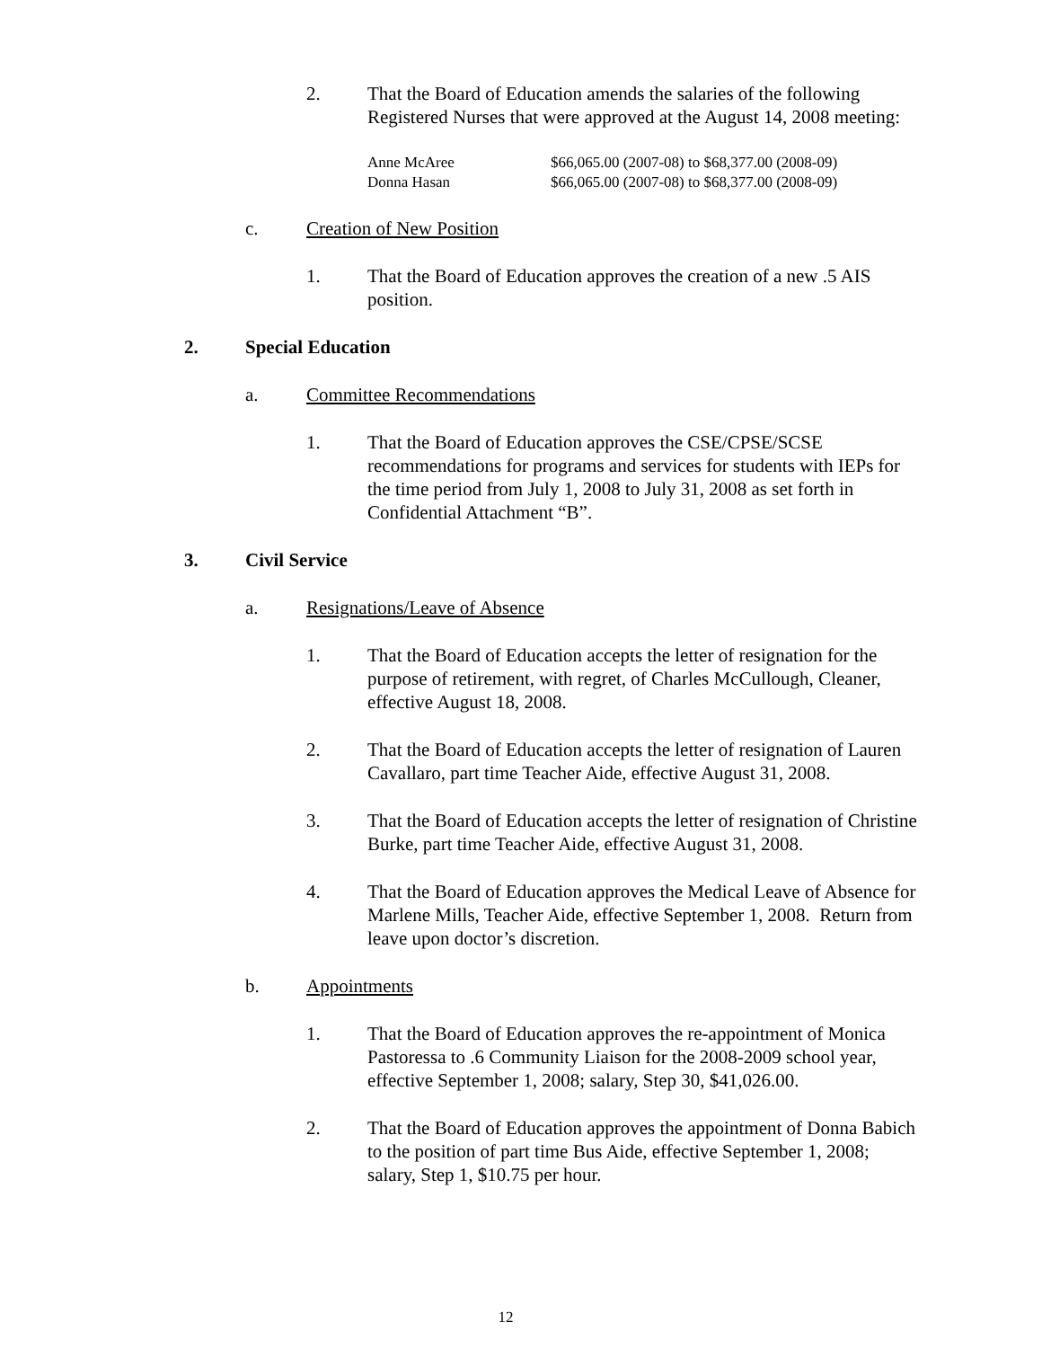2. That the Board of Education amends the salaries of the following Registered Nurses that were approved at the August 14, 2008 meeting:
| Anne McAree | $66,065.00 (2007-08) to $68,377.00 (2008-09) |
| Donna Hasan | $66,065.00 (2007-08) to $68,377.00 (2008-09) |
c. Creation of New Position
1. That the Board of Education approves the creation of a new .5 AIS position.
2. Special Education
a. Committee Recommendations
1. That the Board of Education approves the CSE/CPSE/SCSE recommendations for programs and services for students with IEPs for the time period from July 1, 2008 to July 31, 2008 as set forth in Confidential Attachment “B”.
3. Civil Service
a. Resignations/Leave of Absence
1. That the Board of Education accepts the letter of resignation for the purpose of retirement, with regret, of Charles McCullough, Cleaner, effective August 18, 2008.
2. That the Board of Education accepts the letter of resignation of Lauren Cavallaro, part time Teacher Aide, effective August 31, 2008.
3. That the Board of Education accepts the letter of resignation of Christine Burke, part time Teacher Aide, effective August 31, 2008.
4. That the Board of Education approves the Medical Leave of Absence for Marlene Mills, Teacher Aide, effective September 1, 2008. Return from leave upon doctor’s discretion.
b. Appointments
1. That the Board of Education approves the re-appointment of Monica Pastoressa to .6 Community Liaison for the 2008-2009 school year, effective September 1, 2008; salary, Step 30, $41,026.00.
2. That the Board of Education approves the appointment of Donna Babich to the position of part time Bus Aide, effective September 1, 2008; salary, Step 1, $10.75 per hour.
12